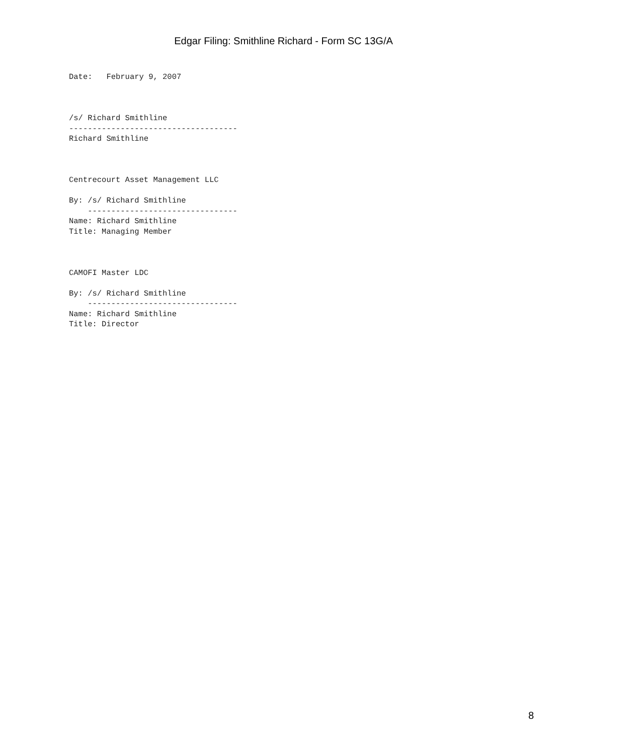Edgar Filing: Smithline Richard - Form SC 13G/A
Date:   February 9, 2007



/s/ Richard Smithline
------------------------------------
Richard Smithline



Centrecourt Asset Management LLC

By: /s/ Richard Smithline
    --------------------------------
Name: Richard Smithline
Title: Managing Member



CAMOFI Master LDC

By: /s/ Richard Smithline
    --------------------------------
Name: Richard Smithline
Title: Director
8